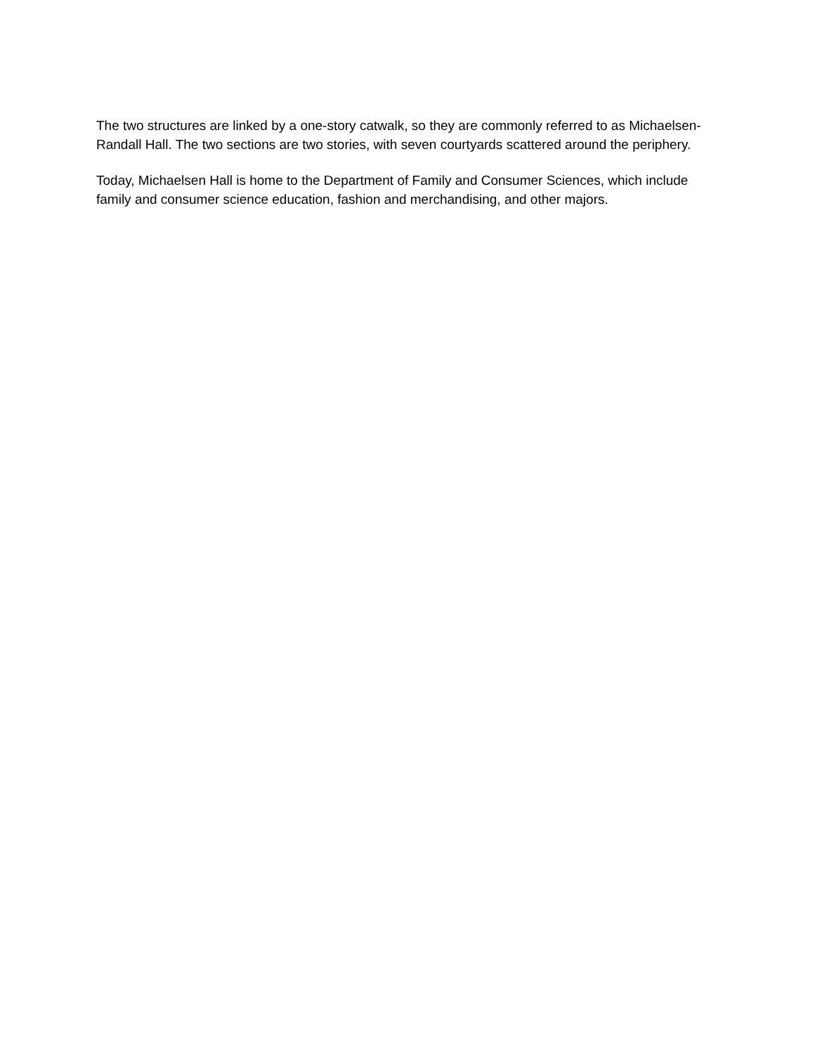The two structures are linked by a one-story catwalk, so they are commonly referred to as Michaelsen-Randall Hall. The two sections are two stories, with seven courtyards scattered around the periphery.
Today, Michaelsen Hall is home to the Department of Family and Consumer Sciences, which include family and consumer science education, fashion and merchandising, and other majors.